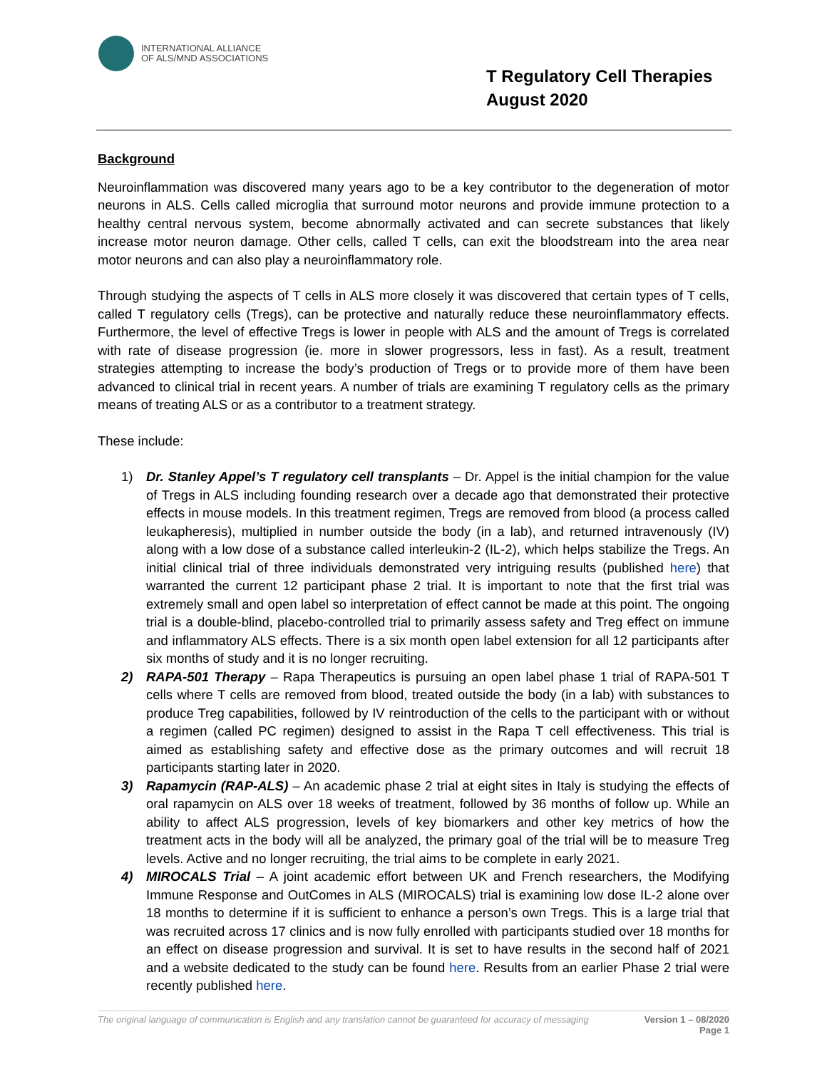INTERNATIONAL ALLIANCE
OF ALS/MND ASSOCIATIONS
T Regulatory Cell Therapies
August 2020
Background
Neuroinflammation was discovered many years ago to be a key contributor to the degeneration of motor neurons in ALS. Cells called microglia that surround motor neurons and provide immune protection to a healthy central nervous system, become abnormally activated and can secrete substances that likely increase motor neuron damage. Other cells, called T cells, can exit the bloodstream into the area near motor neurons and can also play a neuroinflammatory role.
Through studying the aspects of T cells in ALS more closely it was discovered that certain types of T cells, called T regulatory cells (Tregs), can be protective and naturally reduce these neuroinflammatory effects. Furthermore, the level of effective Tregs is lower in people with ALS and the amount of Tregs is correlated with rate of disease progression (ie. more in slower progressors, less in fast). As a result, treatment strategies attempting to increase the body’s production of Tregs or to provide more of them have been advanced to clinical trial in recent years. A number of trials are examining T regulatory cells as the primary means of treating ALS or as a contributor to a treatment strategy.
These include:
1) Dr. Stanley Appel’s T regulatory cell transplants – Dr. Appel is the initial champion for the value of Tregs in ALS including founding research over a decade ago that demonstrated their protective effects in mouse models. In this treatment regimen, Tregs are removed from blood (a process called leukapheresis), multiplied in number outside the body (in a lab), and returned intravenously (IV) along with a low dose of a substance called interleukin-2 (IL-2), which helps stabilize the Tregs. An initial clinical trial of three individuals demonstrated very intriguing results (published here) that warranted the current 12 participant phase 2 trial. It is important to note that the first trial was extremely small and open label so interpretation of effect cannot be made at this point. The ongoing trial is a double-blind, placebo-controlled trial to primarily assess safety and Treg effect on immune and inflammatory ALS effects. There is a six month open label extension for all 12 participants after six months of study and it is no longer recruiting.
2) RAPA-501 Therapy – Rapa Therapeutics is pursuing an open label phase 1 trial of RAPA-501 T cells where T cells are removed from blood, treated outside the body (in a lab) with substances to produce Treg capabilities, followed by IV reintroduction of the cells to the participant with or without a regimen (called PC regimen) designed to assist in the Rapa T cell effectiveness. This trial is aimed as establishing safety and effective dose as the primary outcomes and will recruit 18 participants starting later in 2020.
3) Rapamycin (RAP-ALS) – An academic phase 2 trial at eight sites in Italy is studying the effects of oral rapamycin on ALS over 18 weeks of treatment, followed by 36 months of follow up. While an ability to affect ALS progression, levels of key biomarkers and other key metrics of how the treatment acts in the body will all be analyzed, the primary goal of the trial will be to measure Treg levels. Active and no longer recruiting, the trial aims to be complete in early 2021.
4) MIROCALS Trial – A joint academic effort between UK and French researchers, the Modifying Immune Response and OutComes in ALS (MIROCALS) trial is examining low dose IL-2 alone over 18 months to determine if it is sufficient to enhance a person’s own Tregs. This is a large trial that was recruited across 17 clinics and is now fully enrolled with participants studied over 18 months for an effect on disease progression and survival. It is set to have results in the second half of 2021 and a website dedicated to the study can be found here. Results from an earlier Phase 2 trial were recently published here.
The original language of communication is English and any translation cannot be guaranteed for accuracy of messaging Version 1 – 08/2020
Page 1